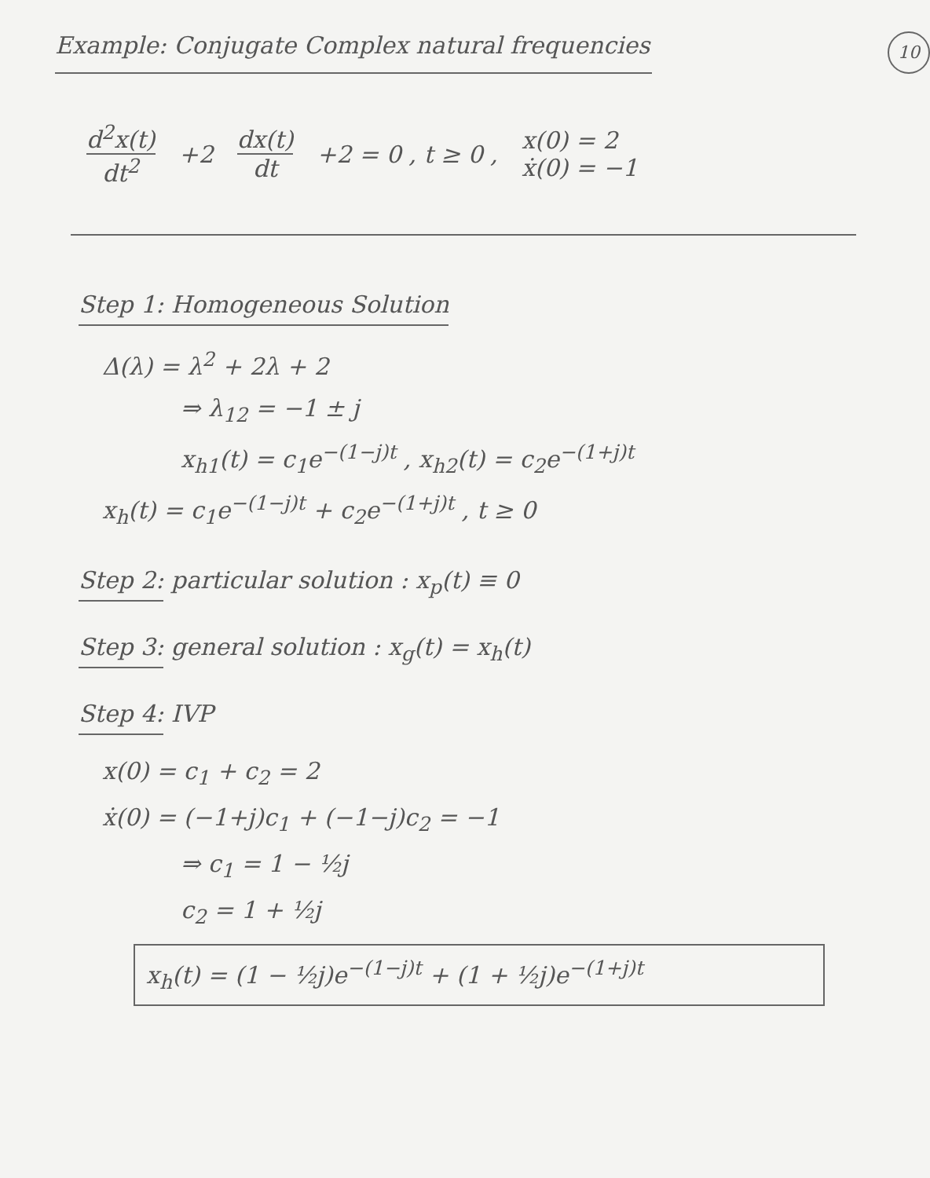Example: Conjugate Complex natural frequencies
10
d<sup>2</sup>x(t) dt<sup>2</sup> +2 dx(t) dt +2 = 0 , t ≥ 0 , x(0) = 2
ẋ(0) = −1
Step 1: Homogeneous Solution
Δ(λ) = λ<sup>2</sup> + 2λ + 2
⇒ λ<sub>12</sub> = −1 ± j
x<sub>h1</sub>(t) = c<sub>1</sub>e<sup>−(1−j)t</sup> , x<sub>h2</sub>(t) = c<sub>2</sub>e<sup>−(1+j)t</sup>
x<sub>h</sub>(t) = c<sub>1</sub>e<sup>−(1−j)t</sup> + c<sub>2</sub>e<sup>−(1+j)t</sup> , t ≥ 0
Step 2:
particular solution : x<sub>p</sub>(t) ≡ 0
Step 3:
general solution : x<sub>g</sub>(t) = x<sub>h</sub>(t)
Step 4:
IVP
x(0) = c<sub>1</sub> + c<sub>2</sub> = 2
ẋ(0) = (−1+j)c<sub>1</sub> + (−1−j)c<sub>2</sub> = −1
⇒ c<sub>1</sub> = 1 − ½j
c<sub>2</sub> = 1 + ½j
x<sub>h</sub>(t) = (1 − ½j)e<sup>−(1−j)t</sup> + (1 + ½j)e<sup>−(1+j)t</sup>